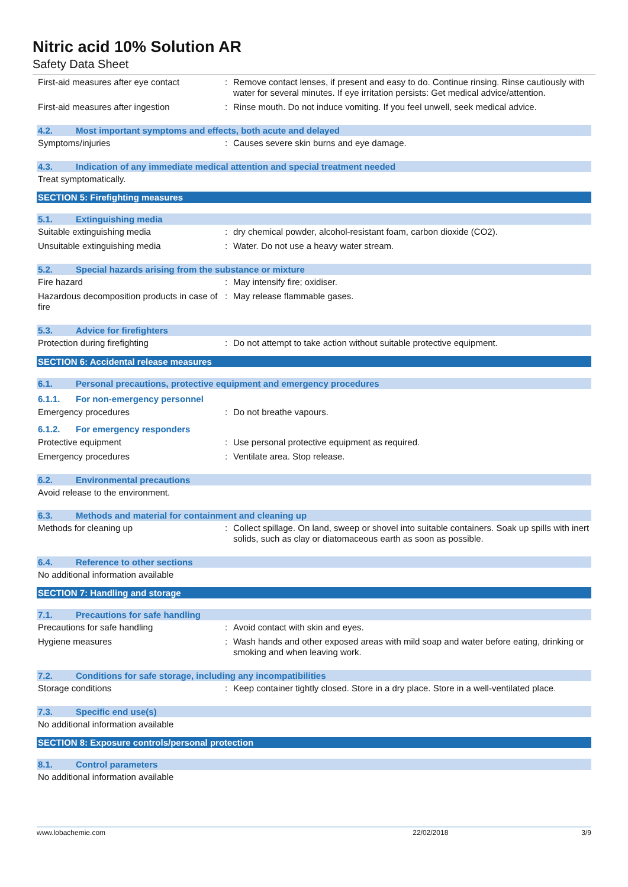Nitric acid 10% Solution AR
Safety Data Sheet
First-aid measures after eye contact
: Remove contact lenses, if present and easy to do. Continue rinsing. Rinse cautiously with water for several minutes. If eye irritation persists: Get medical advice/attention.
First-aid measures after ingestion : Rinse mouth. Do not induce vomiting. If you feel unwell, seek medical advice.
4.2. Most important symptoms and effects, both acute and delayed
Symptoms/injuries : Causes severe skin burns and eye damage.
4.3. Indication of any immediate medical attention and special treatment needed
Treat symptomatically.
SECTION 5: Firefighting measures
5.1. Extinguishing media
Suitable extinguishing media : dry chemical powder, alcohol-resistant foam, carbon dioxide (CO2).
Unsuitable extinguishing media : Water. Do not use a heavy water stream.
5.2. Special hazards arising from the substance or mixture
Fire hazard : May intensify fire; oxidiser.
Hazardous decomposition products in case of fire
: May release flammable gases.
5.3. Advice for firefighters
Protection during firefighting : Do not attempt to take action without suitable protective equipment.
SECTION 6: Accidental release measures
6.1. Personal precautions, protective equipment and emergency procedures
6.1.1. For non-emergency personnel
Emergency procedures : Do not breathe vapours.
6.1.2. For emergency responders
Protective equipment : Use personal protective equipment as required.
Emergency procedures : Ventilate area. Stop release.
6.2. Environmental precautions
Avoid release to the environment.
6.3. Methods and material for containment and cleaning up
Methods for cleaning up : Collect spillage. On land, sweep or shovel into suitable containers. Soak up spills with inert solids, such as clay or diatomaceous earth as soon as possible.
6.4. Reference to other sections
No additional information available
SECTION 7: Handling and storage
7.1. Precautions for safe handling
Precautions for safe handling : Avoid contact with skin and eyes.
Hygiene measures : Wash hands and other exposed areas with mild soap and water before eating, drinking or smoking and when leaving work.
7.2. Conditions for safe storage, including any incompatibilities
Storage conditions : Keep container tightly closed. Store in a dry place. Store in a well-ventilated place.
7.3. Specific end use(s)
No additional information available
SECTION 8: Exposure controls/personal protection
8.1. Control parameters
No additional information available
www.lobachemie.com 22/02/2018 3/9